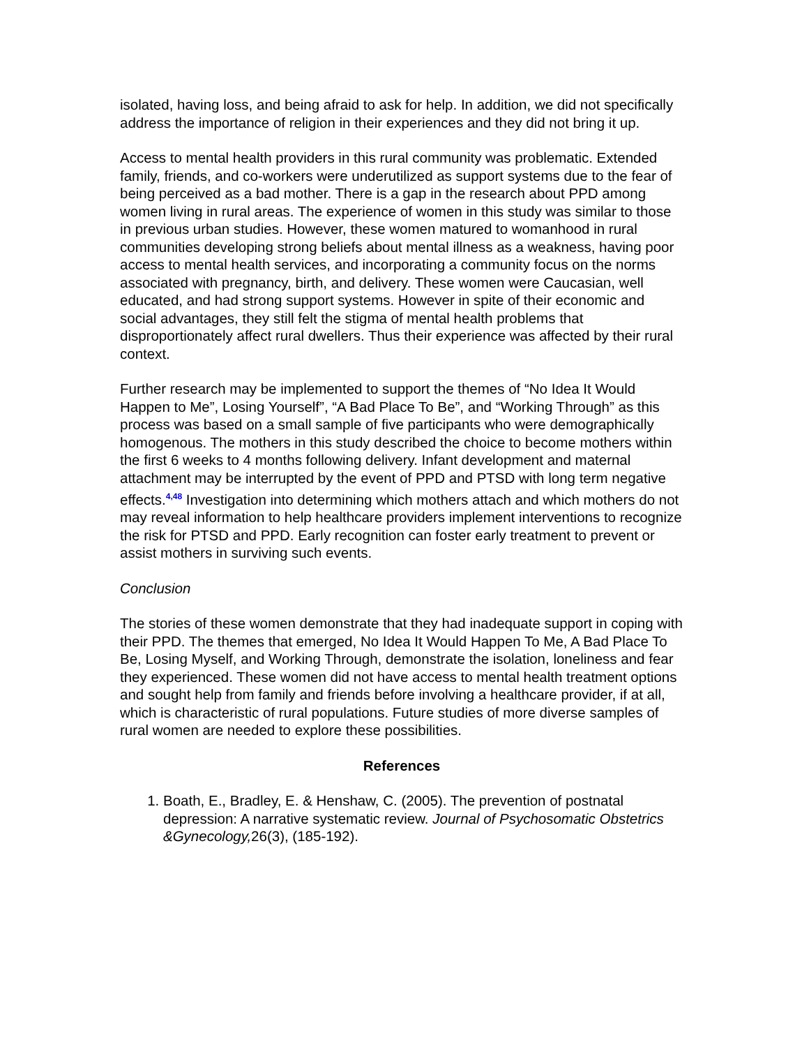isolated, having loss, and being afraid to ask for help. In addition, we did not specifically address the importance of religion in their experiences and they did not bring it up.
Access to mental health providers in this rural community was problematic. Extended family, friends, and co-workers were underutilized as support systems due to the fear of being perceived as a bad mother. There is a gap in the research about PPD among women living in rural areas. The experience of women in this study was similar to those in previous urban studies. However, these women matured to womanhood in rural communities developing strong beliefs about mental illness as a weakness, having poor access to mental health services, and incorporating a community focus on the norms associated with pregnancy, birth, and delivery. These women were Caucasian, well educated, and had strong support systems. However in spite of their economic and social advantages, they still felt the stigma of mental health problems that disproportionately affect rural dwellers. Thus their experience was affected by their rural context.
Further research may be implemented to support the themes of “No Idea It Would Happen to Me”, Losing Yourself”, “A Bad Place To Be”, and “Working Through” as this process was based on a small sample of five participants who were demographically homogenous. The mothers in this study described the choice to become mothers within the first 6 weeks to 4 months following delivery. Infant development and maternal attachment may be interrupted by the event of PPD and PTSD with long term negative effects.<sup>4,48</sup> Investigation into determining which mothers attach and which mothers do not may reveal information to help healthcare providers implement interventions to recognize the risk for PTSD and PPD. Early recognition can foster early treatment to prevent or assist mothers in surviving such events.
Conclusion
The stories of these women demonstrate that they had inadequate support in coping with their PPD. The themes that emerged, No Idea It Would Happen To Me, A Bad Place To Be, Losing Myself, and Working Through, demonstrate the isolation, loneliness and fear they experienced. These women did not have access to mental health treatment options and sought help from family and friends before involving a healthcare provider, if at all, which is characteristic of rural populations. Future studies of more diverse samples of rural women are needed to explore these possibilities.
References
1. Boath, E., Bradley, E. & Henshaw, C. (2005). The prevention of postnatal depression: A narrative systematic review. Journal of Psychosomatic Obstetrics &Gynecology, 26(3), (185-192).